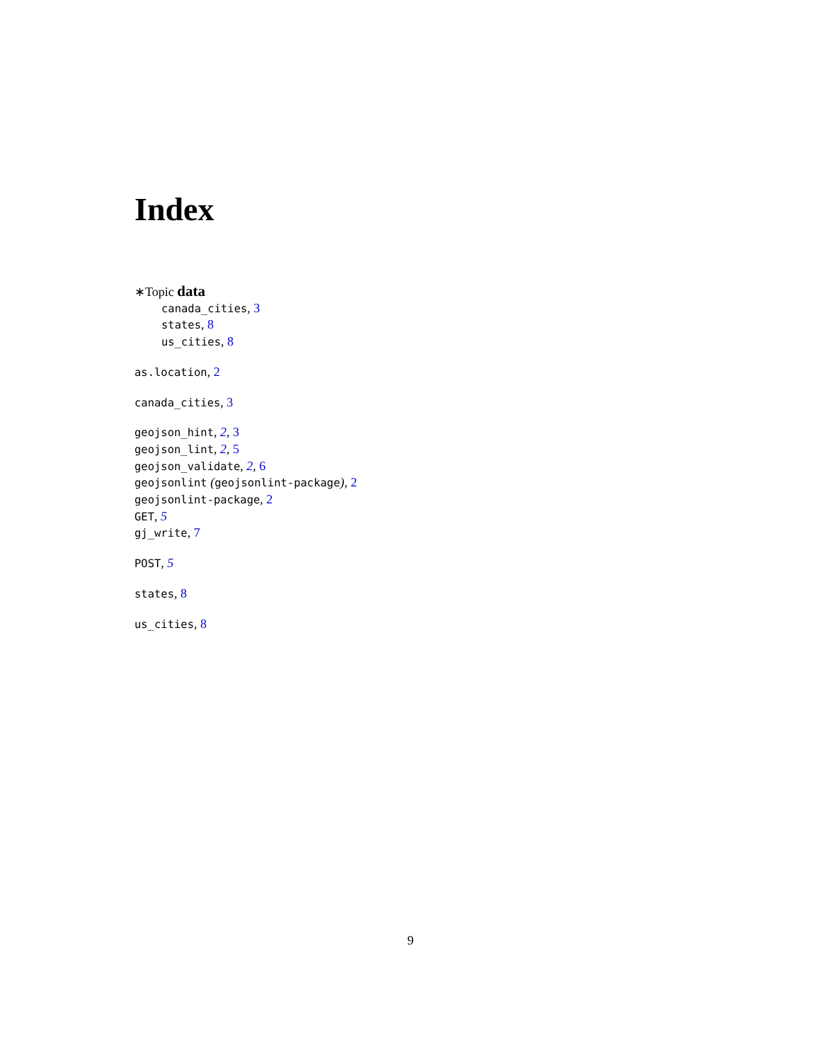Index
∗Topic data
canada_cities, 3
states, 8
us_cities, 8
as.location, 2
canada_cities, 3
geojson_hint, 2, 3
geojson_lint, 2, 5
geojson_validate, 2, 6
geojsonlint (geojsonlint-package), 2
geojsonlint-package, 2
GET, 5
gj_write, 7
POST, 5
states, 8
us_cities, 8
9